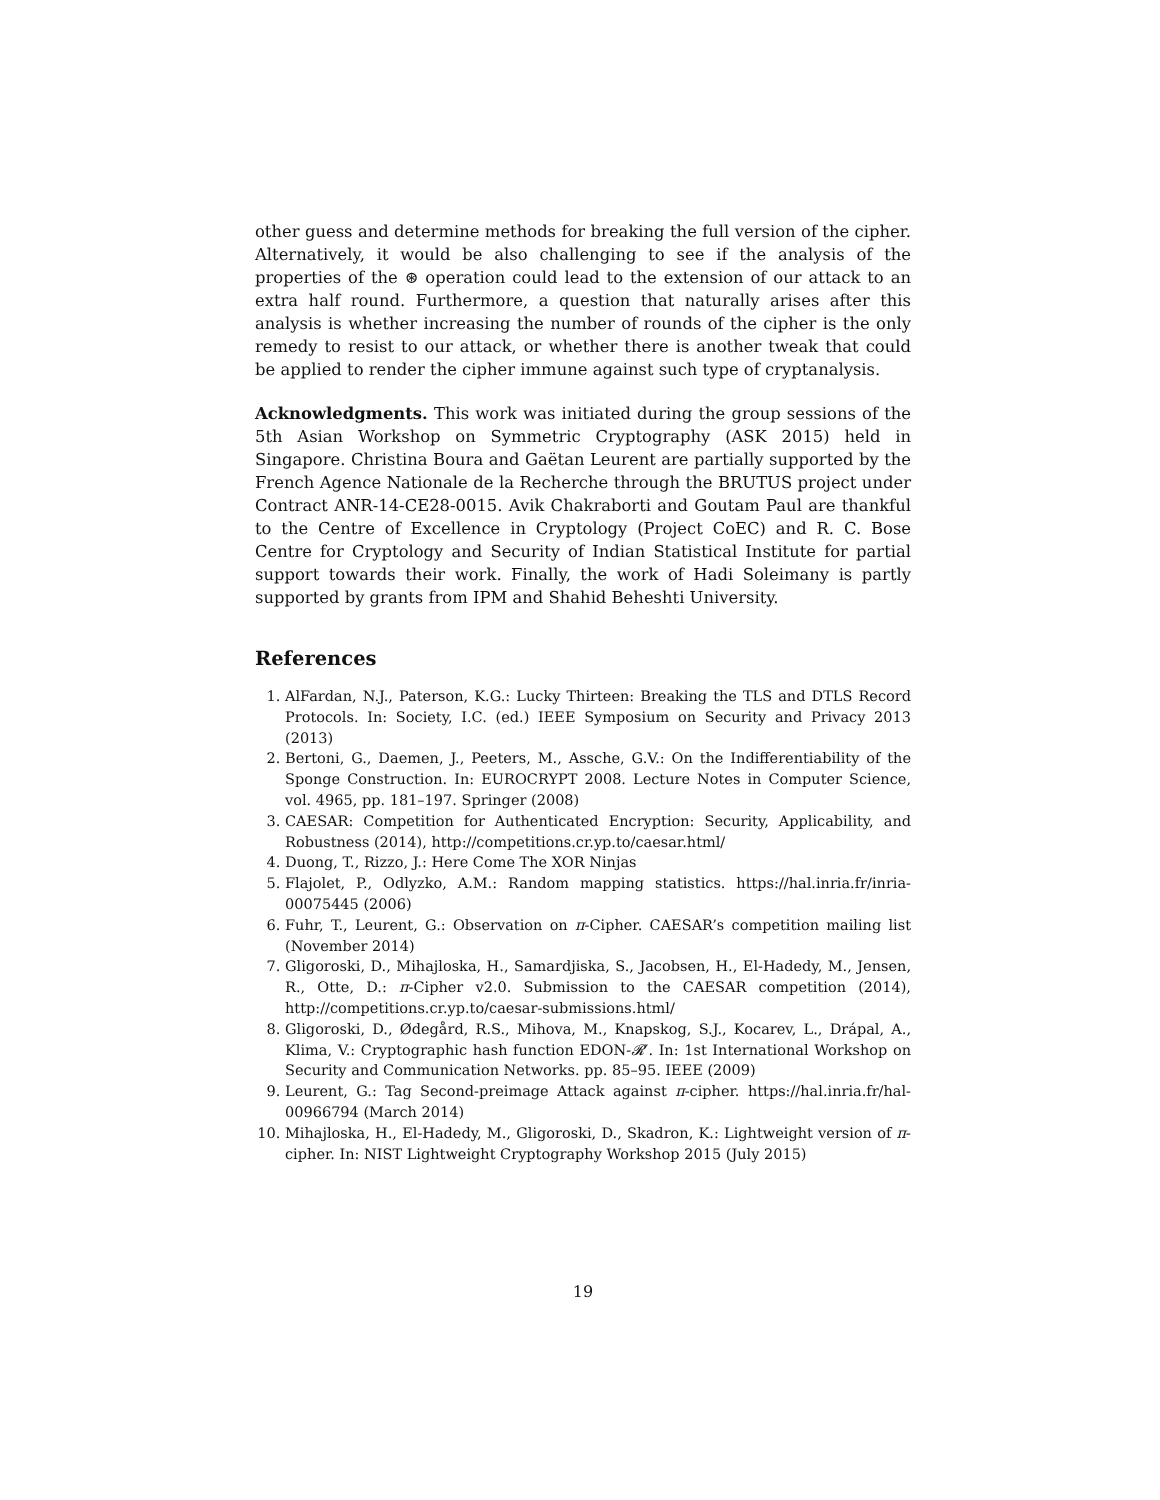other guess and determine methods for breaking the full version of the cipher. Alternatively, it would be also challenging to see if the analysis of the properties of the ⊛ operation could lead to the extension of our attack to an extra half round. Furthermore, a question that naturally arises after this analysis is whether increasing the number of rounds of the cipher is the only remedy to resist to our attack, or whether there is another tweak that could be applied to render the cipher immune against such type of cryptanalysis.
Acknowledgments. This work was initiated during the group sessions of the 5th Asian Workshop on Symmetric Cryptography (ASK 2015) held in Singapore. Christina Boura and Gaëtan Leurent are partially supported by the French Agence Nationale de la Recherche through the BRUTUS project under Contract ANR-14-CE28-0015. Avik Chakraborti and Goutam Paul are thankful to the Centre of Excellence in Cryptology (Project CoEC) and R. C. Bose Centre for Cryptology and Security of Indian Statistical Institute for partial support towards their work. Finally, the work of Hadi Soleimany is partly supported by grants from IPM and Shahid Beheshti University.
References
1. AlFardan, N.J., Paterson, K.G.: Lucky Thirteen: Breaking the TLS and DTLS Record Protocols. In: Society, I.C. (ed.) IEEE Symposium on Security and Privacy 2013 (2013)
2. Bertoni, G., Daemen, J., Peeters, M., Assche, G.V.: On the Indifferentiability of the Sponge Construction. In: EUROCRYPT 2008. Lecture Notes in Computer Science, vol. 4965, pp. 181–197. Springer (2008)
3. CAESAR: Competition for Authenticated Encryption: Security, Applicability, and Robustness (2014), http://competitions.cr.yp.to/caesar.html/
4. Duong, T., Rizzo, J.: Here Come The XOR Ninjas
5. Flajolet, P., Odlyzko, A.M.: Random mapping statistics. https://hal.inria.fr/inria-00075445 (2006)
6. Fuhr, T., Leurent, G.: Observation on π-Cipher. CAESAR’s competition mailing list (November 2014)
7. Gligoroski, D., Mihajloska, H., Samardjiska, S., Jacobsen, H., El-Hadedy, M., Jensen, R., Otte, D.: π-Cipher v2.0. Submission to the CAESAR competition (2014), http://competitions.cr.yp.to/caesar-submissions.html/
8. Gligoroski, D., Ødegård, R.S., Mihova, M., Knapskog, S.J., Kocarev, L., Drápal, A., Klima, V.: Cryptographic hash function EDON-𝓡′. In: 1st International Workshop on Security and Communication Networks. pp. 85–95. IEEE (2009)
9. Leurent, G.: Tag Second-preimage Attack against π-cipher. https://hal.inria.fr/hal-00966794 (March 2014)
10. Mihajloska, H., El-Hadedy, M., Gligoroski, D., Skadron, K.: Lightweight version of π-cipher. In: NIST Lightweight Cryptography Workshop 2015 (July 2015)
19